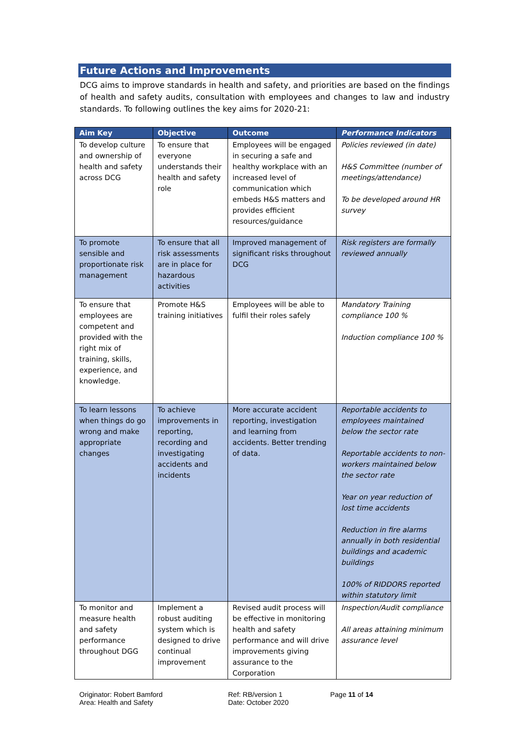Future Actions and Improvements
DCG aims to improve standards in health and safety, and priorities are based on the findings of health and safety audits, consultation with employees and changes to law and industry standards. To following outlines the key aims for 2020-21:
| Aim Key | Objective | Outcome | Performance Indicators |
| --- | --- | --- | --- |
| To develop culture and ownership of health and safety across DCG | To ensure that everyone understands their health and safety role | Employees will be engaged in securing a safe and healthy workplace with an increased level of communication which embeds H&S matters and provides efficient resources/guidance | Policies reviewed (in date) H&S Committee (number of meetings/attendance) To be developed around HR survey |
| To promote sensible and proportionate risk management | To ensure that all risk assessments are in place for hazardous activities | Improved management of significant risks throughout DCG | Risk registers are formally reviewed annually |
| To ensure that employees are competent and provided with the right mix of training, skills, experience, and knowledge. | Promote H&S training initiatives | Employees will be able to fulfil their roles safely | Mandatory Training compliance 100 % Induction compliance 100 % |
| To learn lessons when things do go wrong and make appropriate changes | To achieve improvements in reporting, recording and investigating accidents and incidents | More accurate accident reporting, investigation and learning from accidents. Better trending of data. | Reportable accidents to employees maintained below the sector rate Reportable accidents to non-workers maintained below the sector rate Year on year reduction of lost time accidents Reduction in fire alarms annually in both residential buildings and academic buildings 100% of RIDDORS reported within statutory limit |
| To monitor and measure health and safety performance throughout DGG | Implement a robust auditing system which is designed to drive continual improvement | Revised audit process will be effective in monitoring health and safety performance and will drive improvements giving assurance to the Corporation | Inspection/Audit compliance All areas attaining minimum assurance level |
Originator: Robert Bamford
Area: Health and Safety
Ref: RB/version 1
Date: October 2020
Page 11 of 14